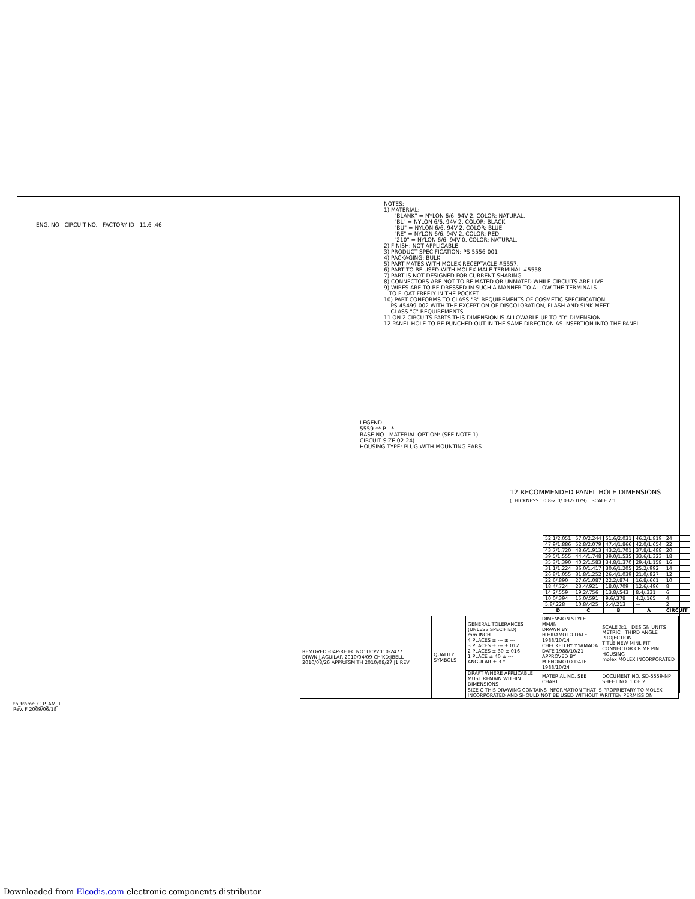NOTES: 1) MATERIAL: "BLANK" = NYLON 6/6, 94V-2, COLOR: NATURAL. "BL" = NYLON 6/6, 94V-2, COLOR: BLACK. "BU" = NYLON 6/6, 94V-2, COLOR: BLUE. "RE" = NYLON 6/6, 94V-2, COLOR: RED. "210" = NYLON 6/6, 94V-0, COLOR: NATURAL. 2) FINISH: NOT APPLICABLE 3) PRODUCT SPECIFICATION: PS-5556-001 4) PACKAGING: BULK 5) PART MATES WITH MOLEX RECEPTACLE #5557. 6) PART TO BE USED WITH MOLEX MALE TERMINAL #5558. 7) PART IS NOT DESIGNED FOR CURRENT SHARING. 8) CONNECTORS ARE NOT TO BE MATED OR UNMATED WHILE CIRCUITS ARE LIVE. 9) WIRES ARE TO BE DRESSED IN SUCH A MANNER TO ALLOW THE TERMINALS TO FLOAT FREELY IN THE POCKET. 10) PART CONFORMS TO CLASS "B" REQUIREMENTS OF COSMETIC SPECIFICATION PS-45499-002 WITH THE EXCEPTION OF DISCOLORATION, FLASH AND SINK MEET CLASS "C" REQUIREMENTS. 11 ON 2 CIRCUITS PARTS THIS DIMENSION IS ALLOWABLE UP TO "D" DIMENSION. 12 PANEL HOLE TO BE PUNCHED OUT IN THE SAME DIRECTION AS INSERTION INTO THE PANEL.
ENG. NO CIRCUIT NO. FACTORY ID 11.6 .46
LEGEND 5559-** P - * BASE NO MATERIAL OPTION: (SEE NOTE 1) CIRCUIT SIZE 02-24) HOUSING TYPE: PLUG WITH MOUNTING EARS
12 RECOMMENDED PANEL HOLE DIMENSIONS
(THICKNESS : 0.8-2.0/.032-.079) SCALE 2:1
| 52.1/2.051 | 57.0/2.244 | 51.6/2.031 | 46.2/1.819 | 24 |
| 47.9/1.886 | 52.8/2.079 | 47.4/1.866 | 42.0/1.654 | 22 |
| 43.7/1.720 | 48.6/1.913 | 43.2/1.701 | 37.8/1.488 | 20 |
| 39.5/1.555 | 44.4/1.748 | 39.0/1.535 | 33.6/1.323 | 18 |
| 35.3/1.390 | 40.2/1.583 | 34.8/1.370 | 29.4/1.158 | 16 |
| 31.1/1.224 | 36.0/1.417 | 30.6/1.205 | 25.2/.992 | 14 |
| 26.8/1.055 | 31.8/1.252 | 26.4/1.039 | 21.0/.827 | 12 |
| 22.6/.890 | 27.6/1.087 | 22.2/.874 | 16.8/.661 | 10 |
| 18.4/.724 | 23.4/.921 | 18.0/.709 | 12.6/.496 | 8 |
| 14.2/.559 | 19.2/.756 | 13.8/.543 | 8.4/.331 | 6 |
| 10.0/.394 | 15.0/.591 | 9.6/.378 | 4.2/.165 | 4 |
| 5.8/.228 | 10.8/.425 | 5.4/.213 | — | 2 |
| D | C | B | A | CIRCUIT |
| REMOVED -04P-RE EC NO: UCP2010-2477 DRWN:JJAGUILAR 2010/04/09 CH'KD:JBELL 2010/08/26 APPR:FSMITH 2010/08/27 J1 REV | QUALITY SYMBOLS | GENERAL TOLERANCES (UNLESS SPECIFIED) mm INCH 4 PLACES ± --- ± --- 3 PLACES ± --- ±.012 2 PLACES ±.30 ±.016 1 PLACE ±.40 ± --- ANGULAR ± 3 ° | DIMENSION STYLE MM/IN DRAWN BY H.HIRAMOTO DATE 1988/10/14 CHECKED BY Y.YAMADA DATE 1988/10/21 APPROVED BY M.ENOMOTO DATE 1988/10/24 | SCALE 3:1 DESIGN UNITS METRIC THIRD ANGLE PROJECTION TITLE NEW MINI. FIT CONNECTOR CRIMP PIN HOUSING molex MOLEX INCORPORATED |
| | | DRAFT WHERE APPLICABLE MUST REMAIN WITHIN DIMENSIONS | MATERIAL NO. SEE CHART | DOCUMENT NO. SD-5559-NP SHEET NO. 1 OF 2 |
| | | SIZE C THIS DRAWING CONTAINS INFORMATION THAT IS PROPRIETARY TO MOLEX INCORPORATED AND SHOULD NOT BE USED WITHOUT WRITTEN PERMISSION | | |
tb_frame_C_P_AM_T
Rev. F 2009/06/18
Downloaded from Elcodis.com electronic components distributor